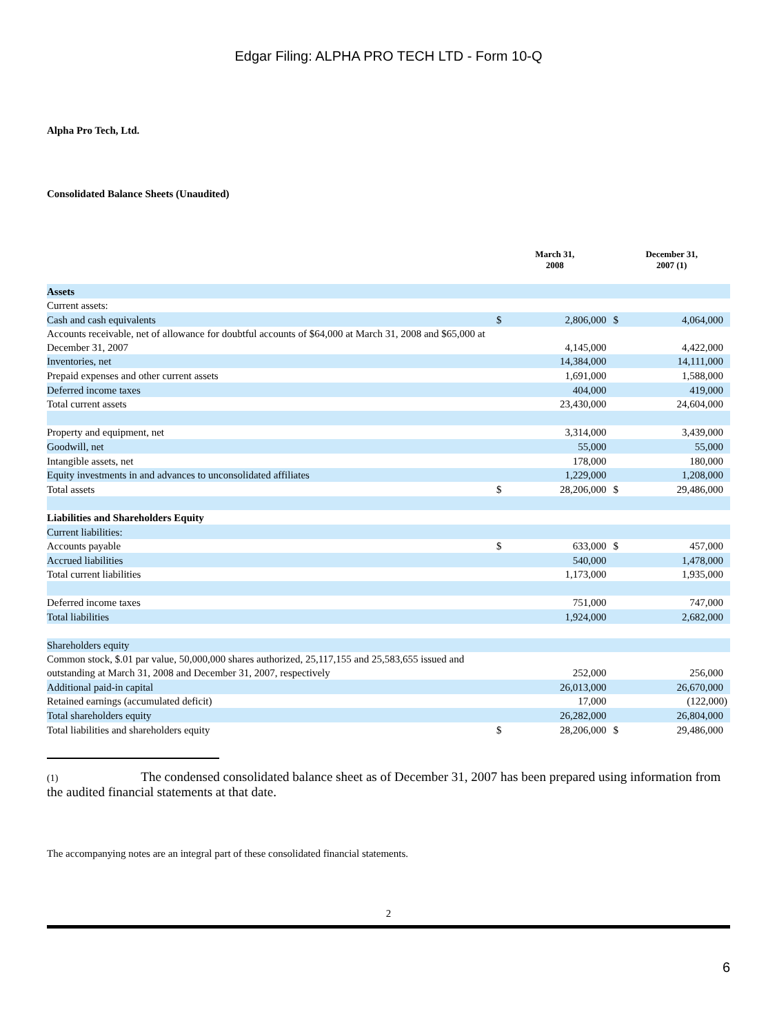Edgar Filing: ALPHA PRO TECH LTD - Form 10-Q
Alpha Pro Tech, Ltd.
Consolidated Balance Sheets (Unaudited)
| | March 31, 2008 | | December 31, 2007 (1) | |
| --- | --- | --- | --- | --- |
| Assets | | | | |
| Current assets: | | | | |
| Cash and cash equivalents | $ | 2,806,000 | $ | 4,064,000 |
| Accounts receivable, net of allowance for doubtful accounts of $64,000 at March 31, 2008 and $65,000 at December 31, 2007 | | 4,145,000 | | 4,422,000 |
| Inventories, net | | 14,384,000 | | 14,111,000 |
| Prepaid expenses and other current assets | | 1,691,000 | | 1,588,000 |
| Deferred income taxes | | 404,000 | | 419,000 |
| Total current assets | | 23,430,000 | | 24,604,000 |
| Property and equipment, net | | 3,314,000 | | 3,439,000 |
| Goodwill, net | | 55,000 | | 55,000 |
| Intangible assets, net | | 178,000 | | 180,000 |
| Equity investments in and advances to unconsolidated affiliates | | 1,229,000 | | 1,208,000 |
| Total assets | $ | 28,206,000 | $ | 29,486,000 |
| Liabilities and Shareholders Equity | | | | |
| Current liabilities: | | | | |
| Accounts payable | $ | 633,000 | $ | 457,000 |
| Accrued liabilities | | 540,000 | | 1,478,000 |
| Total current liabilities | | 1,173,000 | | 1,935,000 |
| Deferred income taxes | | 751,000 | | 747,000 |
| Total liabilities | | 1,924,000 | | 2,682,000 |
| Shareholders equity | | | | |
| Common stock, $.01 par value, 50,000,000 shares authorized, 25,117,155 and 25,583,655 issued and outstanding at March 31, 2008 and December 31, 2007, respectively | | 252,000 | | 256,000 |
| Additional paid-in capital | | 26,013,000 | | 26,670,000 |
| Retained earnings (accumulated deficit) | | 17,000 | | (122,000) |
| Total shareholders equity | | 26,282,000 | | 26,804,000 |
| Total liabilities and shareholders equity | $ | 28,206,000 | $ | 29,486,000 |
(1) The condensed consolidated balance sheet as of December 31, 2007 has been prepared using information from the audited financial statements at that date.
The accompanying notes are an integral part of these consolidated financial statements.
2
6